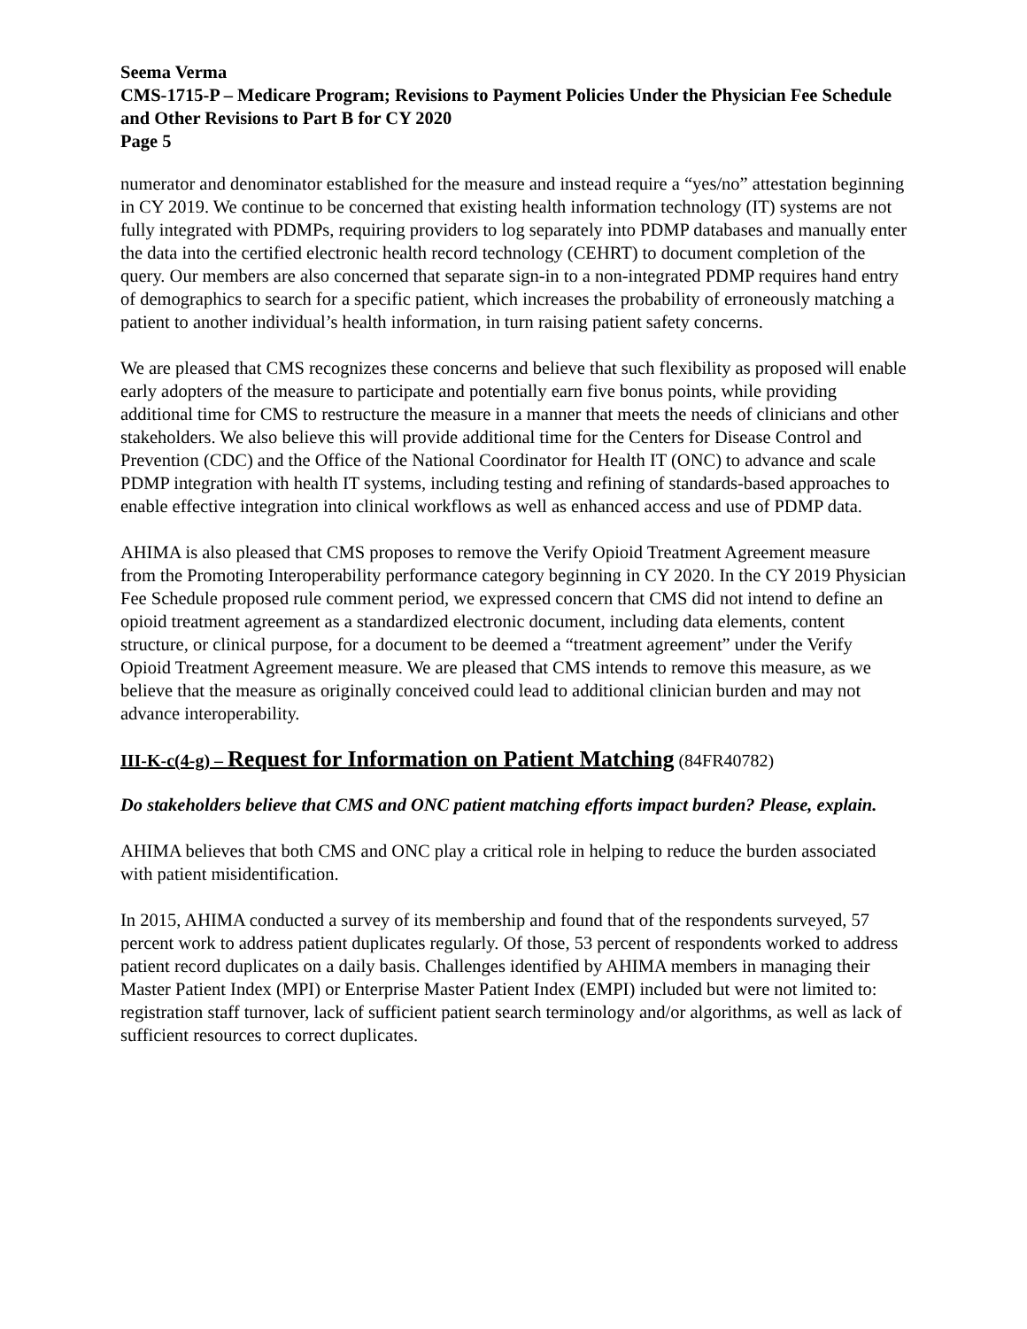Seema Verma
CMS-1715-P – Medicare Program; Revisions to Payment Policies Under the Physician Fee Schedule and Other Revisions to Part B for CY 2020
Page 5
numerator and denominator established for the measure and instead require a “yes/no” attestation beginning in CY 2019. We continue to be concerned that existing health information technology (IT) systems are not fully integrated with PDMPs, requiring providers to log separately into PDMP databases and manually enter the data into the certified electronic health record technology (CEHRT) to document completion of the query. Our members are also concerned that separate sign-in to a non-integrated PDMP requires hand entry of demographics to search for a specific patient, which increases the probability of erroneously matching a patient to another individual’s health information, in turn raising patient safety concerns.
We are pleased that CMS recognizes these concerns and believe that such flexibility as proposed will enable early adopters of the measure to participate and potentially earn five bonus points, while providing additional time for CMS to restructure the measure in a manner that meets the needs of clinicians and other stakeholders. We also believe this will provide additional time for the Centers for Disease Control and Prevention (CDC) and the Office of the National Coordinator for Health IT (ONC) to advance and scale PDMP integration with health IT systems, including testing and refining of standards-based approaches to enable effective integration into clinical workflows as well as enhanced access and use of PDMP data.
AHIMA is also pleased that CMS proposes to remove the Verify Opioid Treatment Agreement measure from the Promoting Interoperability performance category beginning in CY 2020. In the CY 2019 Physician Fee Schedule proposed rule comment period, we expressed concern that CMS did not intend to define an opioid treatment agreement as a standardized electronic document, including data elements, content structure, or clinical purpose, for a document to be deemed a “treatment agreement” under the Verify Opioid Treatment Agreement measure. We are pleased that CMS intends to remove this measure, as we believe that the measure as originally conceived could lead to additional clinician burden and may not advance interoperability.
III-K-c(4-g) – Request for Information on Patient Matching (84FR40782)
Do stakeholders believe that CMS and ONC patient matching efforts impact burden? Please, explain.
AHIMA believes that both CMS and ONC play a critical role in helping to reduce the burden associated with patient misidentification.
In 2015, AHIMA conducted a survey of its membership and found that of the respondents surveyed, 57 percent work to address patient duplicates regularly. Of those, 53 percent of respondents worked to address patient record duplicates on a daily basis. Challenges identified by AHIMA members in managing their Master Patient Index (MPI) or Enterprise Master Patient Index (EMPI) included but were not limited to: registration staff turnover, lack of sufficient patient search terminology and/or algorithms, as well as lack of sufficient resources to correct duplicates.